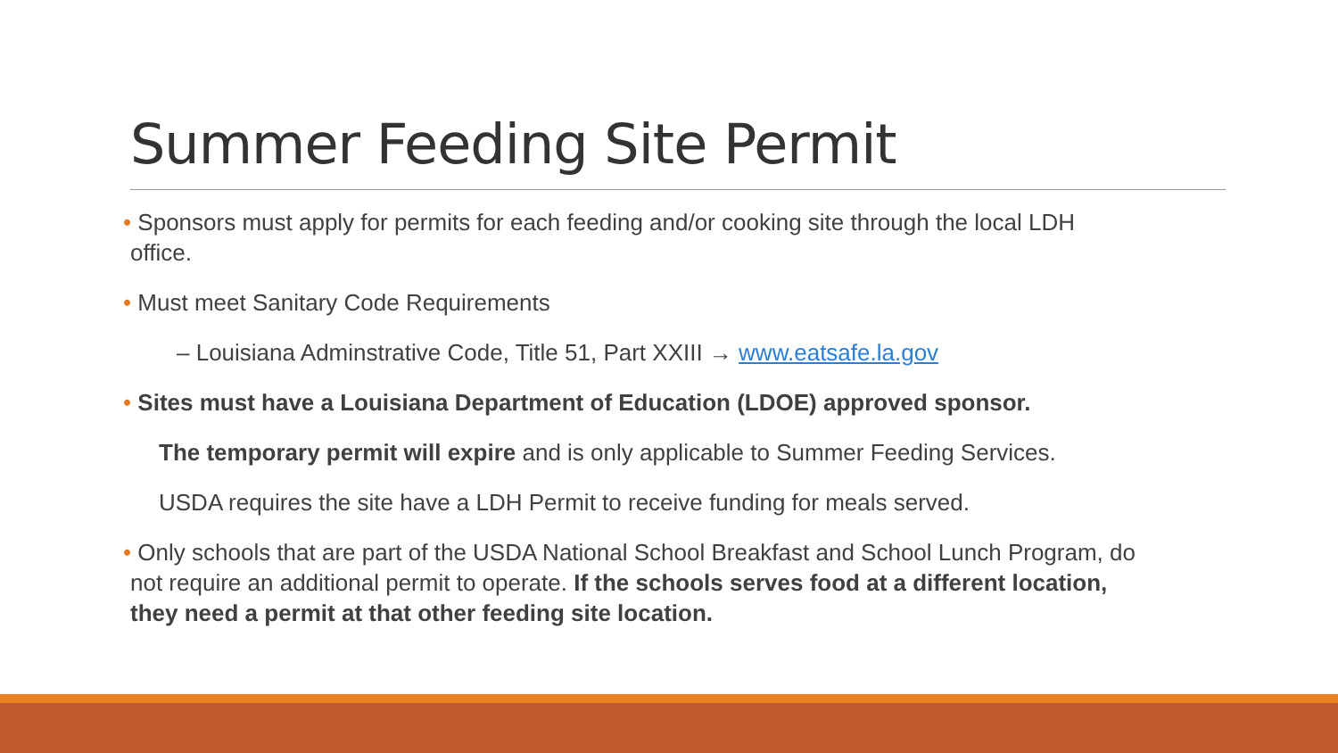Summer Feeding Site Permit
• Sponsors must apply for permits for each feeding and/or cooking site through the local LDH
office.
• Must meet Sanitary Code Requirements
– Louisiana Adminstrative Code, Title 51, Part XXIII → www.eatsafe.la.gov
• Sites must have a Louisiana Department of Education (LDOE) approved sponsor.
The temporary permit will expire and is only applicable to Summer Feeding Services.
USDA requires the site have a LDH Permit to receive funding for meals served.
• Only schools that are part of the USDA National School Breakfast and School Lunch Program, do
not require an additional permit to operate. If the schools serves food at a different location,
they need a permit at that other feeding site location.